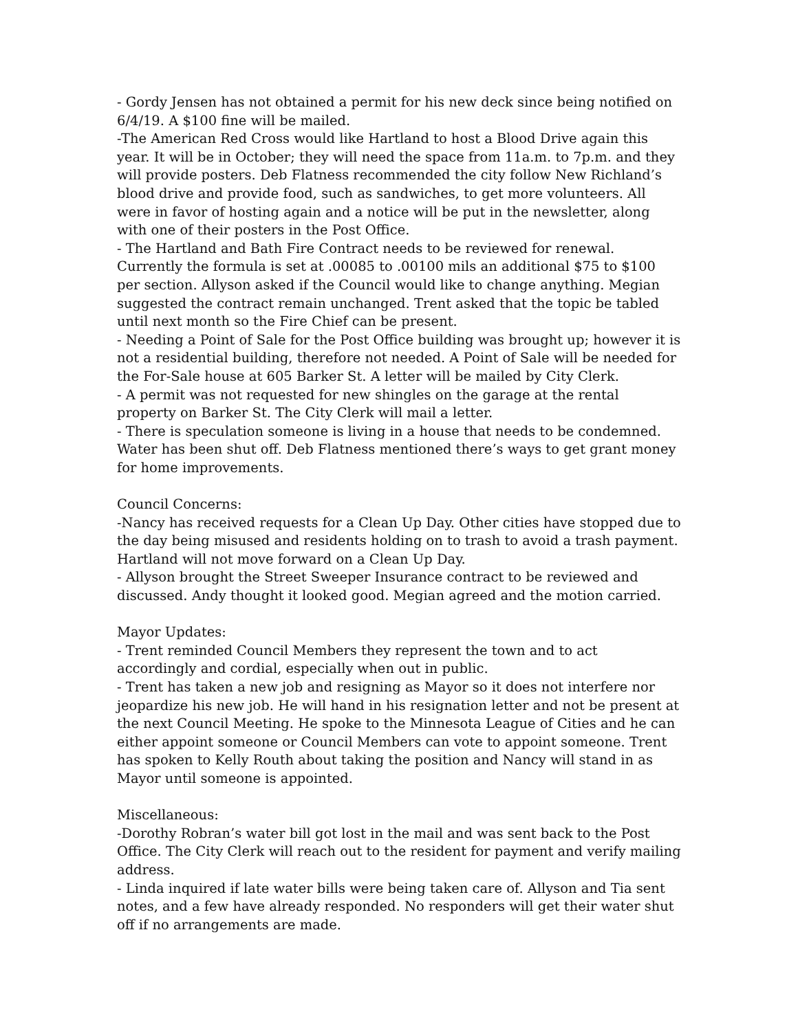- Gordy Jensen has not obtained a permit for his new deck since being notified on 6/4/19. A $100 fine will be mailed.
-The American Red Cross would like Hartland to host a Blood Drive again this year. It will be in October; they will need the space from 11a.m. to 7p.m. and they will provide posters. Deb Flatness recommended the city follow New Richland’s blood drive and provide food, such as sandwiches, to get more volunteers. All were in favor of hosting again and a notice will be put in the newsletter, along with one of their posters in the Post Office.
- The Hartland and Bath Fire Contract needs to be reviewed for renewal. Currently the formula is set at .00085 to .00100 mils an additional $75 to $100 per section. Allyson asked if the Council would like to change anything. Megian suggested the contract remain unchanged. Trent asked that the topic be tabled until next month so the Fire Chief can be present.
- Needing a Point of Sale for the Post Office building was brought up; however it is not a residential building, therefore not needed. A Point of Sale will be needed for the For-Sale house at 605 Barker St. A letter will be mailed by City Clerk.
- A permit was not requested for new shingles on the garage at the rental property on Barker St. The City Clerk will mail a letter.
- There is speculation someone is living in a house that needs to be condemned. Water has been shut off. Deb Flatness mentioned there’s ways to get grant money for home improvements.
Council Concerns:
-Nancy has received requests for a Clean Up Day. Other cities have stopped due to the day being misused and residents holding on to trash to avoid a trash payment. Hartland will not move forward on a Clean Up Day.
- Allyson brought the Street Sweeper Insurance contract to be reviewed and discussed. Andy thought it looked good. Megian agreed and the motion carried.
Mayor Updates:
- Trent reminded Council Members they represent the town and to act accordingly and cordial, especially when out in public.
- Trent has taken a new job and resigning as Mayor so it does not interfere nor jeopardize his new job. He will hand in his resignation letter and not be present at the next Council Meeting. He spoke to the Minnesota League of Cities and he can either appoint someone or Council Members can vote to appoint someone. Trent has spoken to Kelly Routh about taking the position and Nancy will stand in as Mayor until someone is appointed.
Miscellaneous:
-Dorothy Robran’s water bill got lost in the mail and was sent back to the Post Office. The City Clerk will reach out to the resident for payment and verify mailing address.
- Linda inquired if late water bills were being taken care of. Allyson and Tia sent notes, and a few have already responded. No responders will get their water shut off if no arrangements are made.